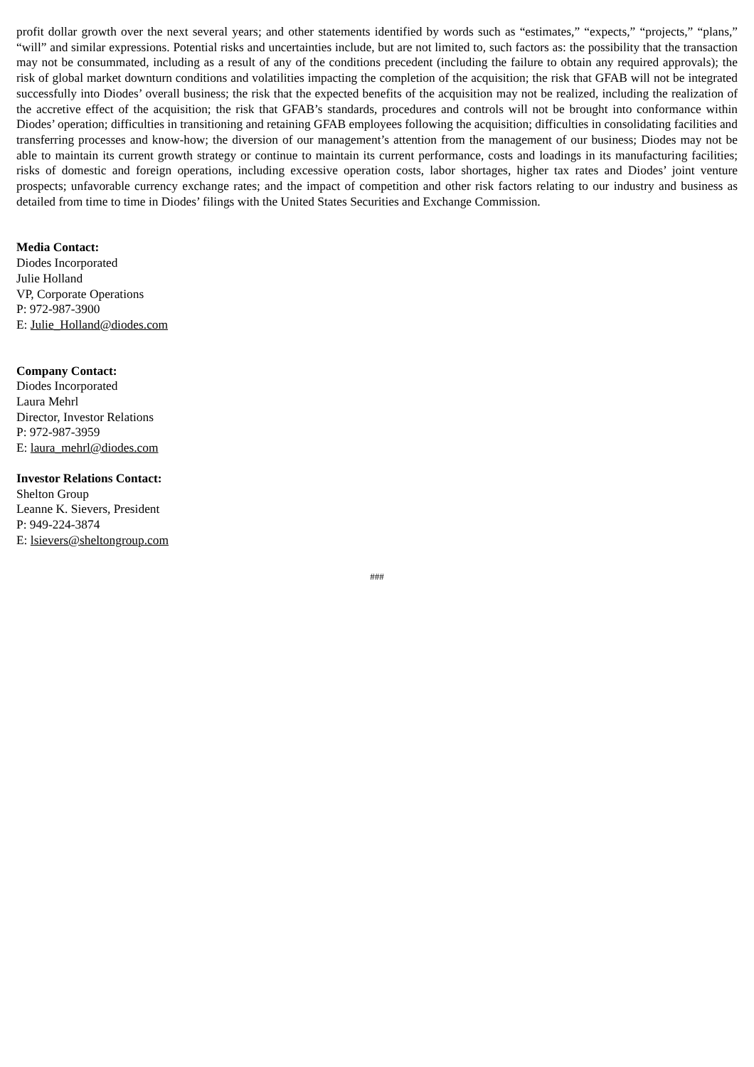profit dollar growth over the next several years; and other statements identified by words such as “estimates,” “expects,” “projects,” “plans,” “will” and similar expressions. Potential risks and uncertainties include, but are not limited to, such factors as: the possibility that the transaction may not be consummated, including as a result of any of the conditions precedent (including the failure to obtain any required approvals); the risk of global market downturn conditions and volatilities impacting the completion of the acquisition; the risk that GFAB will not be integrated successfully into Diodes’ overall business; the risk that the expected benefits of the acquisition may not be realized, including the realization of the accretive effect of the acquisition; the risk that GFAB’s standards, procedures and controls will not be brought into conformance within Diodes’ operation; difficulties in transitioning and retaining GFAB employees following the acquisition; difficulties in consolidating facilities and transferring processes and know-how; the diversion of our management’s attention from the management of our business; Diodes may not be able to maintain its current growth strategy or continue to maintain its current performance, costs and loadings in its manufacturing facilities; risks of domestic and foreign operations, including excessive operation costs, labor shortages, higher tax rates and Diodes’ joint venture prospects; unfavorable currency exchange rates; and the impact of competition and other risk factors relating to our industry and business as detailed from time to time in Diodes’ filings with the United States Securities and Exchange Commission.
Media Contact:
Diodes Incorporated
Julie Holland
VP, Corporate Operations
P: 972-987-3900
E: Julie_Holland@diodes.com
Company Contact:
Diodes Incorporated
Laura Mehrl
Director, Investor Relations
P: 972-987-3959
E: laura_mehrl@diodes.com
Investor Relations Contact:
Shelton Group
Leanne K. Sievers, President
P: 949-224-3874
E: lsievers@sheltongroup.com
###